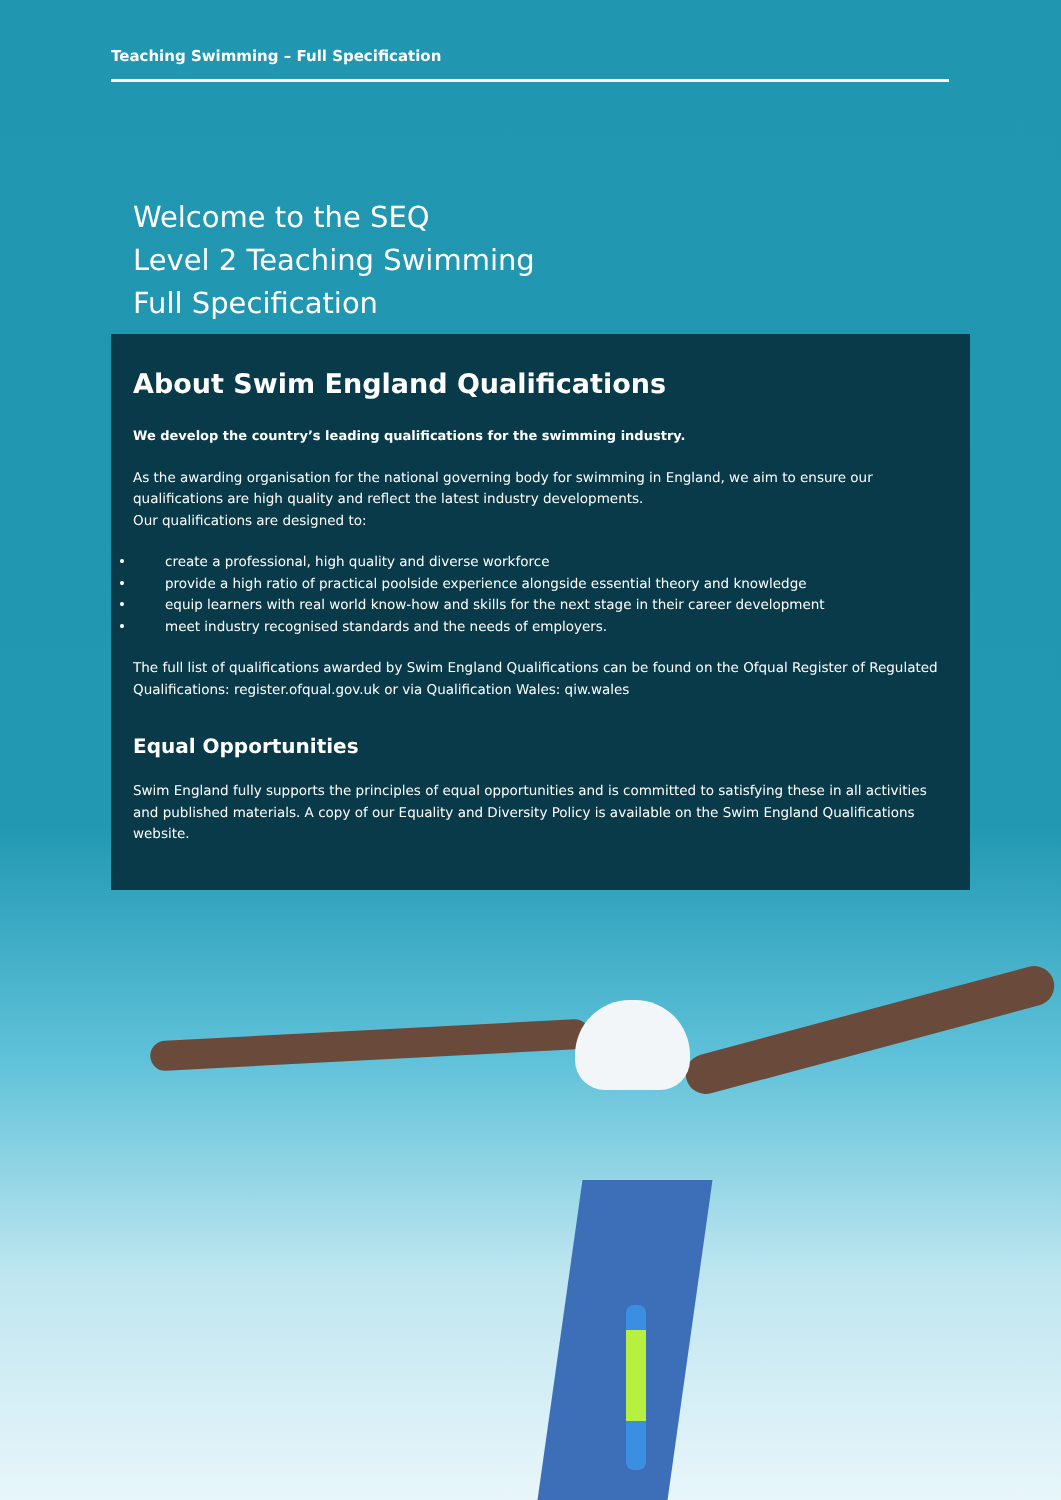Teaching Swimming – Full Specification
Welcome to the SEQ
Level 2 Teaching Swimming
Full Specification
About Swim England Qualifications
We develop the country’s leading qualifications for the swimming industry.
As the awarding organisation for the national governing body for swimming in England, we aim to ensure our qualifications are high quality and reflect the latest industry developments.
Our qualifications are designed to:
• create a professional, high quality and diverse workforce
• provide a high ratio of practical poolside experience alongside essential theory and knowledge
• equip learners with real world know-how and skills for the next stage in their career development
• meet industry recognised standards and the needs of employers.
The full list of qualifications awarded by Swim England Qualifications can be found on the Ofqual Register of Regulated Qualifications: register.ofqual.gov.uk or via Qualification Wales: qiw.wales
Equal Opportunities
Swim England fully supports the principles of equal opportunities and is committed to satisfying these in all activities and published materials. A copy of our Equality and Diversity Policy is available on the Swim England Qualifications website.